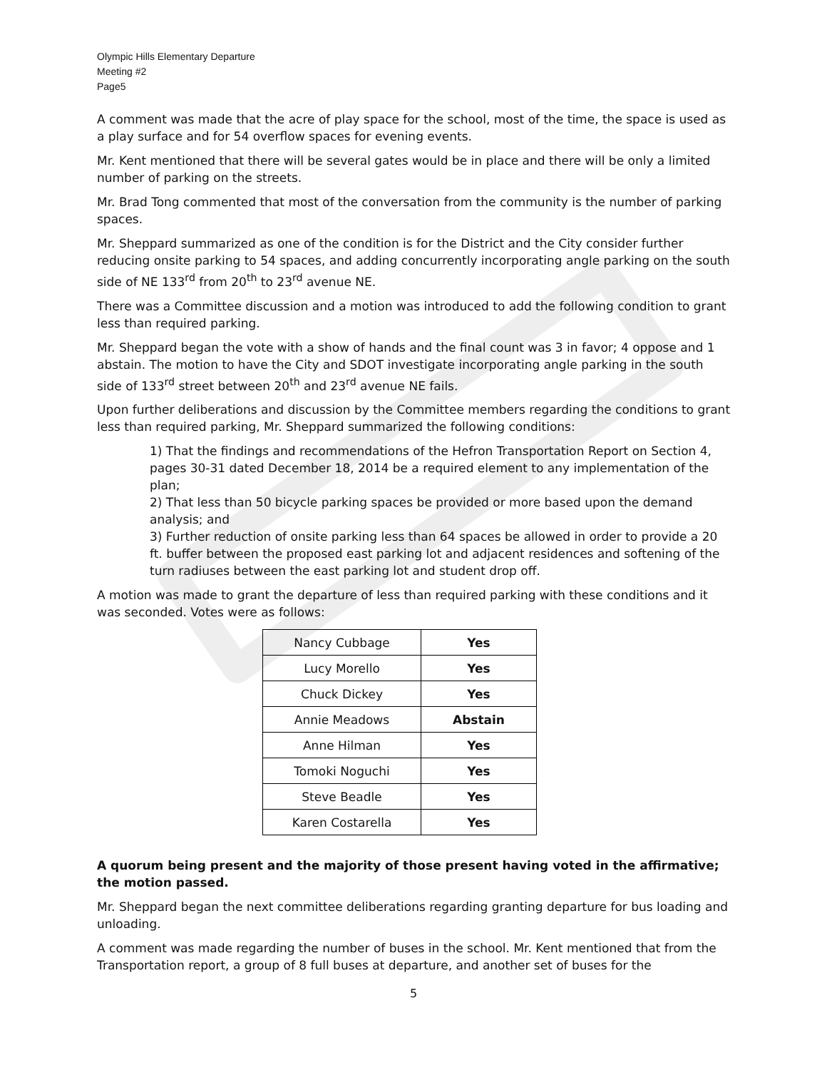Olympic Hills Elementary Departure
Meeting #2
Page5
A comment was made that the acre of play space for the school, most of the time, the space is used as a play surface and for 54 overflow spaces for evening events.
Mr. Kent mentioned that there will be several gates would be in place and there will be only a limited number of parking on the streets.
Mr. Brad Tong commented that most of the conversation from the community is the number of parking spaces.
Mr. Sheppard summarized as one of the condition is for the District and the City consider further reducing onsite parking to 54 spaces, and adding concurrently incorporating angle parking on the south side of NE 133<sup>rd</sup> from 20<sup>th</sup> to 23<sup>rd</sup> avenue NE.
There was a Committee discussion and a motion was introduced to add the following condition to grant less than required parking.
Mr. Sheppard began the vote with a show of hands and the final count was 3 in favor; 4 oppose and 1 abstain. The motion to have the City and SDOT investigate incorporating angle parking in the south side of 133<sup>rd</sup> street between 20<sup>th</sup> and 23<sup>rd</sup> avenue NE fails.
Upon further deliberations and discussion by the Committee members regarding the conditions to grant less than required parking, Mr. Sheppard summarized the following conditions:
1) That the findings and recommendations of the Hefron Transportation Report on Section 4, pages 30-31 dated December 18, 2014 be a required element to any implementation of the plan;
2) That less than 50 bicycle parking spaces be provided or more based upon the demand analysis; and
3) Further reduction of onsite parking less than 64 spaces be allowed in order to provide a 20 ft. buffer between the proposed east parking lot and adjacent residences and softening of the turn radiuses between the east parking lot and student drop off.
A motion was made to grant the departure of less than required parking with these conditions and it was seconded. Votes were as follows:
| Nancy Cubbage | Yes |
| Lucy Morello | Yes |
| Chuck Dickey | Yes |
| Annie Meadows | Abstain |
| Anne Hilman | Yes |
| Tomoki Noguchi | Yes |
| Steve Beadle | Yes |
| Karen Costarella | Yes |
A quorum being present and the majority of those present having voted in the affirmative; the motion passed.
Mr. Sheppard began the next committee deliberations regarding granting departure for bus loading and unloading.
A comment was made regarding the number of buses in the school. Mr. Kent mentioned that from the Transportation report, a group of 8 full buses at departure, and another set of buses for the
5